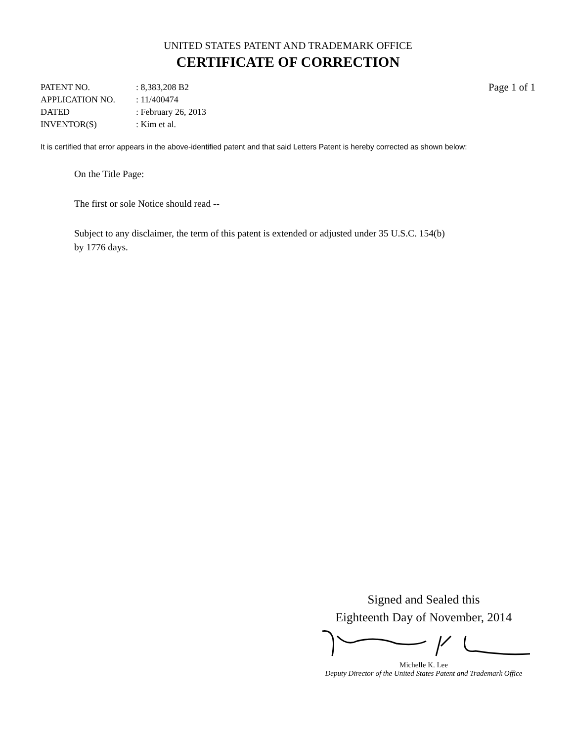UNITED STATES PATENT AND TRADEMARK OFFICE
CERTIFICATE OF CORRECTION
| PATENT NO. | : 8,383,208 B2 |
| APPLICATION NO. | : 11/400474 |
| DATED | : February 26, 2013 |
| INVENTOR(S) | : Kim et al. |
Page 1 of 1
It is certified that error appears in the above-identified patent and that said Letters Patent is hereby corrected as shown below:
On the Title Page:
The first or sole Notice should read --
Subject to any disclaimer, the term of this patent is extended or adjusted under 35 U.S.C. 154(b)
by 1776 days.
Signed and Sealed this
Eighteenth Day of November, 2014
Michelle K. Lee
Deputy Director of the United States Patent and Trademark Office